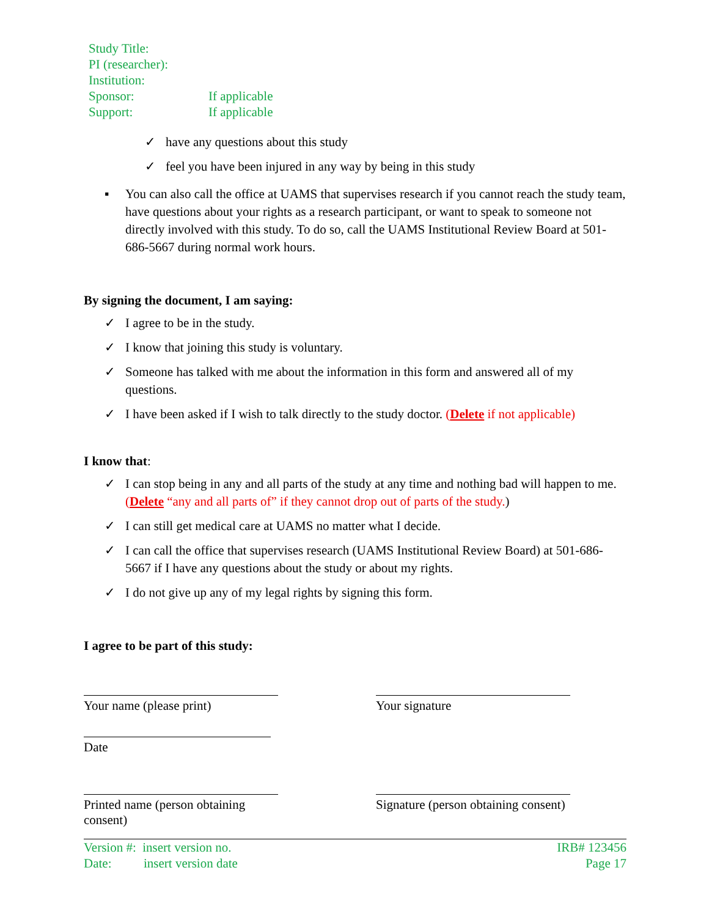Study Title:
PI (researcher):
Institution:
Sponsor: If applicable
Support: If applicable
✓ have any questions about this study
✓ feel you have been injured in any way by being in this study
▪ You can also call the office at UAMS that supervises research if you cannot reach the study team, have questions about your rights as a research participant, or want to speak to someone not directly involved with this study. To do so, call the UAMS Institutional Review Board at 501-686-5667 during normal work hours.
By signing the document, I am saying:
✓ I agree to be in the study.
✓ I know that joining this study is voluntary.
✓ Someone has talked with me about the information in this form and answered all of my questions.
✓ I have been asked if I wish to talk directly to the study doctor. (Delete if not applicable)
I know that:
✓ I can stop being in any and all parts of the study at any time and nothing bad will happen to me. (Delete “any and all parts of” if they cannot drop out of parts of the study.)
✓ I can still get medical care at UAMS no matter what I decide.
✓ I can call the office that supervises research (UAMS Institutional Review Board) at 501-686-5667 if I have any questions about the study or about my rights.
✓ I do not give up any of my legal rights by signing this form.
I agree to be part of this study:
Your name (please print) Your signature
Date
Printed name (person obtaining consent)
Signature (person obtaining consent)
Version #: insert version no.
Date: insert version date
IRB# 123456
Page 17